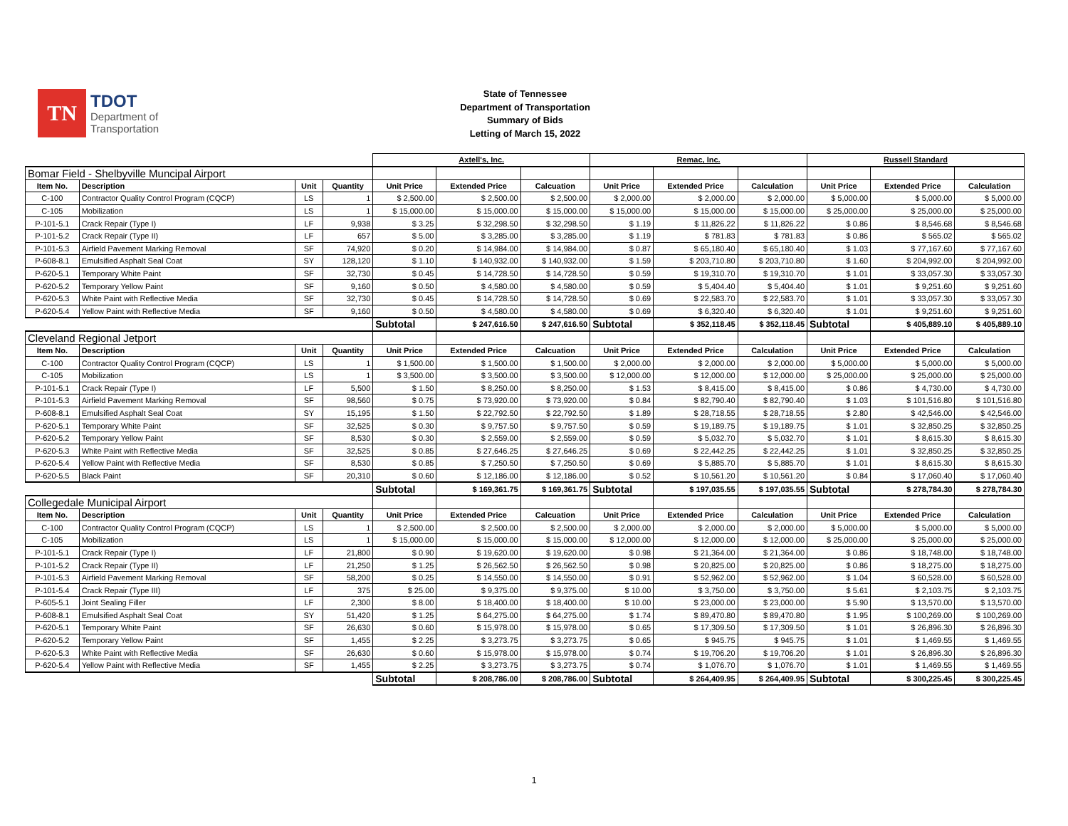TN
TDOT
Department of
Transportation
State of Tennessee
Department of Transportation
Summary of Bids
Letting of March 15, 2022
| | | | | Axtell's, Inc. | | | Remac, Inc. | | | Russell Standard | | |
| Bomar Field - Shelbyville Muncipal Airport | | | | | | | | | | | | |
| Item No. | Description | Unit | Quantity | Unit Price | Extended Price | Calcuation | Unit Price | Extended Price | Calculation | Unit Price | Extended Price | Calculation |
| C-100 | Contractor Quality Control Program (CQCP) | LS | 1 | $ 2,500.00 | $ 2,500.00 | $ 2,500.00 | $ 2,000.00 | $ 2,000.00 | $ 2,000.00 | $ 5,000.00 | $ 5,000.00 | $ 5,000.00 |
| C-105 | Mobilization | LS | 1 | $ 15,000.00 | $ 15,000.00 | $ 15,000.00 | $ 15,000.00 | $ 15,000.00 | $ 15,000.00 | $ 25,000.00 | $ 25,000.00 | $ 25,000.00 |
| P-101-5.1 | Crack Repair (Type I) | LF | 9,938 | $ 3.25 | $ 32,298.50 | $ 32,298.50 | $ 1.19 | $ 11,826.22 | $ 11,826.22 | $ 0.86 | $ 8,546.68 | $ 8,546.68 |
| P-101-5.2 | Crack Repair (Type II) | LF | 657 | $ 5.00 | $ 3,285.00 | $ 3,285.00 | $ 1.19 | $ 781.83 | $ 781.83 | $ 0.86 | $ 565.02 | $ 565.02 |
| P-101-5.3 | Airfield Pavement Marking Removal | SF | 74,920 | $ 0.20 | $ 14,984.00 | $ 14,984.00 | $ 0.87 | $ 65,180.40 | $ 65,180.40 | $ 1.03 | $ 77,167.60 | $ 77,167.60 |
| P-608-8.1 | Emulsified Asphalt Seal Coat | SY | 128,120 | $ 1.10 | $ 140,932.00 | $ 140,932.00 | $ 1.59 | $ 203,710.80 | $ 203,710.80 | $ 1.60 | $ 204,992.00 | $ 204,992.00 |
| P-620-5.1 | Temporary White Paint | SF | 32,730 | $ 0.45 | $ 14,728.50 | $ 14,728.50 | $ 0.59 | $ 19,310.70 | $ 19,310.70 | $ 1.01 | $ 33,057.30 | $ 33,057.30 |
| P-620-5.2 | Temporary Yellow Paint | SF | 9,160 | $ 0.50 | $ 4,580.00 | $ 4,580.00 | $ 0.59 | $ 5,404.40 | $ 5,404.40 | $ 1.01 | $ 9,251.60 | $ 9,251.60 |
| P-620-5.3 | White Paint with Reflective Media | SF | 32,730 | $ 0.45 | $ 14,728.50 | $ 14,728.50 | $ 0.69 | $ 22,583.70 | $ 22,583.70 | $ 1.01 | $ 33,057.30 | $ 33,057.30 |
| P-620-5.4 | Yellow Paint with Reflective Media | SF | 9,160 | $ 0.50 | $ 4,580.00 | $ 4,580.00 | $ 0.69 | $ 6,320.40 | $ 6,320.40 | $ 1.01 | $ 9,251.60 | $ 9,251.60 |
| | | | | Subtotal | $ 247,616.50 | $ 247,616.50 | Subtotal | $ 352,118.45 | $ 352,118.45 | Subtotal | $ 405,889.10 | $ 405,889.10 |
| Cleveland Regional Jetport | | | | | | | | | | | | |
| Item No. | Description | Unit | Quantity | Unit Price | Extended Price | Calcuation | Unit Price | Extended Price | Calculation | Unit Price | Extended Price | Calculation |
| C-100 | Contractor Quality Control Program (CQCP) | LS | 1 | $ 1,500.00 | $ 1,500.00 | $ 1,500.00 | $ 2,000.00 | $ 2,000.00 | $ 2,000.00 | $ 5,000.00 | $ 5,000.00 | $ 5,000.00 |
| C-105 | Mobilization | LS | 1 | $ 3,500.00 | $ 3,500.00 | $ 3,500.00 | $ 12,000.00 | $ 12,000.00 | $ 12,000.00 | $ 25,000.00 | $ 25,000.00 | $ 25,000.00 |
| P-101-5.1 | Crack Repair (Type I) | LF | 5,500 | $ 1.50 | $ 8,250.00 | $ 8,250.00 | $ 1.53 | $ 8,415.00 | $ 8,415.00 | $ 0.86 | $ 4,730.00 | $ 4,730.00 |
| P-101-5.3 | Airfield Pavement Marking Removal | SF | 98,560 | $ 0.75 | $ 73,920.00 | $ 73,920.00 | $ 0.84 | $ 82,790.40 | $ 82,790.40 | $ 1.03 | $ 101,516.80 | $ 101,516.80 |
| P-608-8.1 | Emulsified Asphalt Seal Coat | SY | 15,195 | $ 1.50 | $ 22,792.50 | $ 22,792.50 | $ 1.89 | $ 28,718.55 | $ 28,718.55 | $ 2.80 | $ 42,546.00 | $ 42,546.00 |
| P-620-5.1 | Temporary White Paint | SF | 32,525 | $ 0.30 | $ 9,757.50 | $ 9,757.50 | $ 0.59 | $ 19,189.75 | $ 19,189.75 | $ 1.01 | $ 32,850.25 | $ 32,850.25 |
| P-620-5.2 | Temporary Yellow Paint | SF | 8,530 | $ 0.30 | $ 2,559.00 | $ 2,559.00 | $ 0.59 | $ 5,032.70 | $ 5,032.70 | $ 1.01 | $ 8,615.30 | $ 8,615.30 |
| P-620-5.3 | White Paint with Reflective Media | SF | 32,525 | $ 0.85 | $ 27,646.25 | $ 27,646.25 | $ 0.69 | $ 22,442.25 | $ 22,442.25 | $ 1.01 | $ 32,850.25 | $ 32,850.25 |
| P-620-5.4 | Yellow Paint with Reflective Media | SF | 8,530 | $ 0.85 | $ 7,250.50 | $ 7,250.50 | $ 0.69 | $ 5,885.70 | $ 5,885.70 | $ 1.01 | $ 8,615.30 | $ 8,615.30 |
| P-620-5.5 | Black Paint | SF | 20,310 | $ 0.60 | $ 12,186.00 | $ 12,186.00 | $ 0.52 | $ 10,561.20 | $ 10,561.20 | $ 0.84 | $ 17,060.40 | $ 17,060.40 |
| | | | | Subtotal | $ 169,361.75 | $ 169,361.75 | Subtotal | $ 197,035.55 | $ 197,035.55 | Subtotal | $ 278,784.30 | $ 278,784.30 |
| Collegedale Municipal Airport | | | | | | | | | | | | |
| Item No. | Description | Unit | Quantity | Unit Price | Extended Price | Calcuation | Unit Price | Extended Price | Calculation | Unit Price | Extended Price | Calculation |
| C-100 | Contractor Quality Control Program (CQCP) | LS | 1 | $ 2,500.00 | $ 2,500.00 | $ 2,500.00 | $ 2,000.00 | $ 2,000.00 | $ 2,000.00 | $ 5,000.00 | $ 5,000.00 | $ 5,000.00 |
| C-105 | Mobilization | LS | 1 | $ 15,000.00 | $ 15,000.00 | $ 15,000.00 | $ 12,000.00 | $ 12,000.00 | $ 12,000.00 | $ 25,000.00 | $ 25,000.00 | $ 25,000.00 |
| P-101-5.1 | Crack Repair (Type I) | LF | 21,800 | $ 0.90 | $ 19,620.00 | $ 19,620.00 | $ 0.98 | $ 21,364.00 | $ 21,364.00 | $ 0.86 | $ 18,748.00 | $ 18,748.00 |
| P-101-5.2 | Crack Repair (Type II) | LF | 21,250 | $ 1.25 | $ 26,562.50 | $ 26,562.50 | $ 0.98 | $ 20,825.00 | $ 20,825.00 | $ 0.86 | $ 18,275.00 | $ 18,275.00 |
| P-101-5.3 | Airfield Pavement Marking Removal | SF | 58,200 | $ 0.25 | $ 14,550.00 | $ 14,550.00 | $ 0.91 | $ 52,962.00 | $ 52,962.00 | $ 1.04 | $ 60,528.00 | $ 60,528.00 |
| P-101-5.4 | Crack Repair (Type III) | LF | 375 | $ 25.00 | $ 9,375.00 | $ 9,375.00 | $ 10.00 | $ 3,750.00 | $ 3,750.00 | $ 5.61 | $ 2,103.75 | $ 2,103.75 |
| P-605-5.1 | Joint Sealing Filler | LF | 2,300 | $ 8.00 | $ 18,400.00 | $ 18,400.00 | $ 10.00 | $ 23,000.00 | $ 23,000.00 | $ 5.90 | $ 13,570.00 | $ 13,570.00 |
| P-608-8.1 | Emulsified Asphalt Seal Coat | SY | 51,420 | $ 1.25 | $ 64,275.00 | $ 64,275.00 | $ 1.74 | $ 89,470.80 | $ 89,470.80 | $ 1.95 | $ 100,269.00 | $ 100,269.00 |
| P-620-5.1 | Temporary White Paint | SF | 26,630 | $ 0.60 | $ 15,978.00 | $ 15,978.00 | $ 0.65 | $ 17,309.50 | $ 17,309.50 | $ 1.01 | $ 26,896.30 | $ 26,896.30 |
| P-620-5.2 | Temporary Yellow Paint | SF | 1,455 | $ 2.25 | $ 3,273.75 | $ 3,273.75 | $ 0.65 | $ 945.75 | $ 945.75 | $ 1.01 | $ 1,469.55 | $ 1,469.55 |
| P-620-5.3 | White Paint with Reflective Media | SF | 26,630 | $ 0.60 | $ 15,978.00 | $ 15,978.00 | $ 0.74 | $ 19,706.20 | $ 19,706.20 | $ 1.01 | $ 26,896.30 | $ 26,896.30 |
| P-620-5.4 | Yellow Paint with Reflective Media | SF | 1,455 | $ 2.25 | $ 3,273.75 | $ 3,273.75 | $ 0.74 | $ 1,076.70 | $ 1,076.70 | $ 1.01 | $ 1,469.55 | $ 1,469.55 |
| | | | | Subtotal | $ 208,786.00 | $ 208,786.00 | Subtotal | $ 264,409.95 | $ 264,409.95 | Subtotal | $ 300,225.45 | $ 300,225.45 |
1